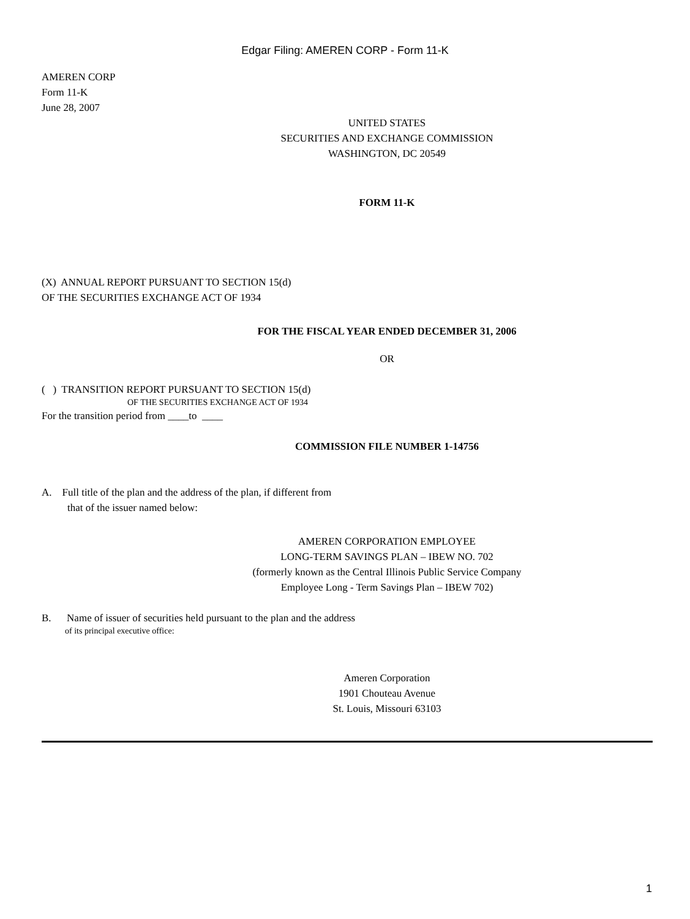Edgar Filing: AMEREN CORP - Form 11-K
AMEREN CORP
Form 11-K
June 28, 2007
UNITED STATES
SECURITIES AND EXCHANGE COMMISSION
WASHINGTON, DC 20549
FORM 11-K
(X) ANNUAL REPORT PURSUANT TO SECTION 15(d)
OF THE SECURITIES EXCHANGE ACT OF 1934
FOR THE FISCAL YEAR ENDED DECEMBER 31, 2006
OR
( ) TRANSITION REPORT PURSUANT TO SECTION 15(d)
OF THE SECURITIES EXCHANGE ACT OF 1934
For the transition period from ____to ____
COMMISSION FILE NUMBER 1-14756
A. Full title of the plan and the address of the plan, if different from
that of the issuer named below:
AMEREN CORPORATION EMPLOYEE
LONG-TERM SAVINGS PLAN – IBEW NO. 702
(formerly known as the Central Illinois Public Service Company
Employee Long - Term Savings Plan – IBEW 702)
B. Name of issuer of securities held pursuant to the plan and the address
of its principal executive office:
Ameren Corporation
1901 Chouteau Avenue
St. Louis, Missouri 63103
1